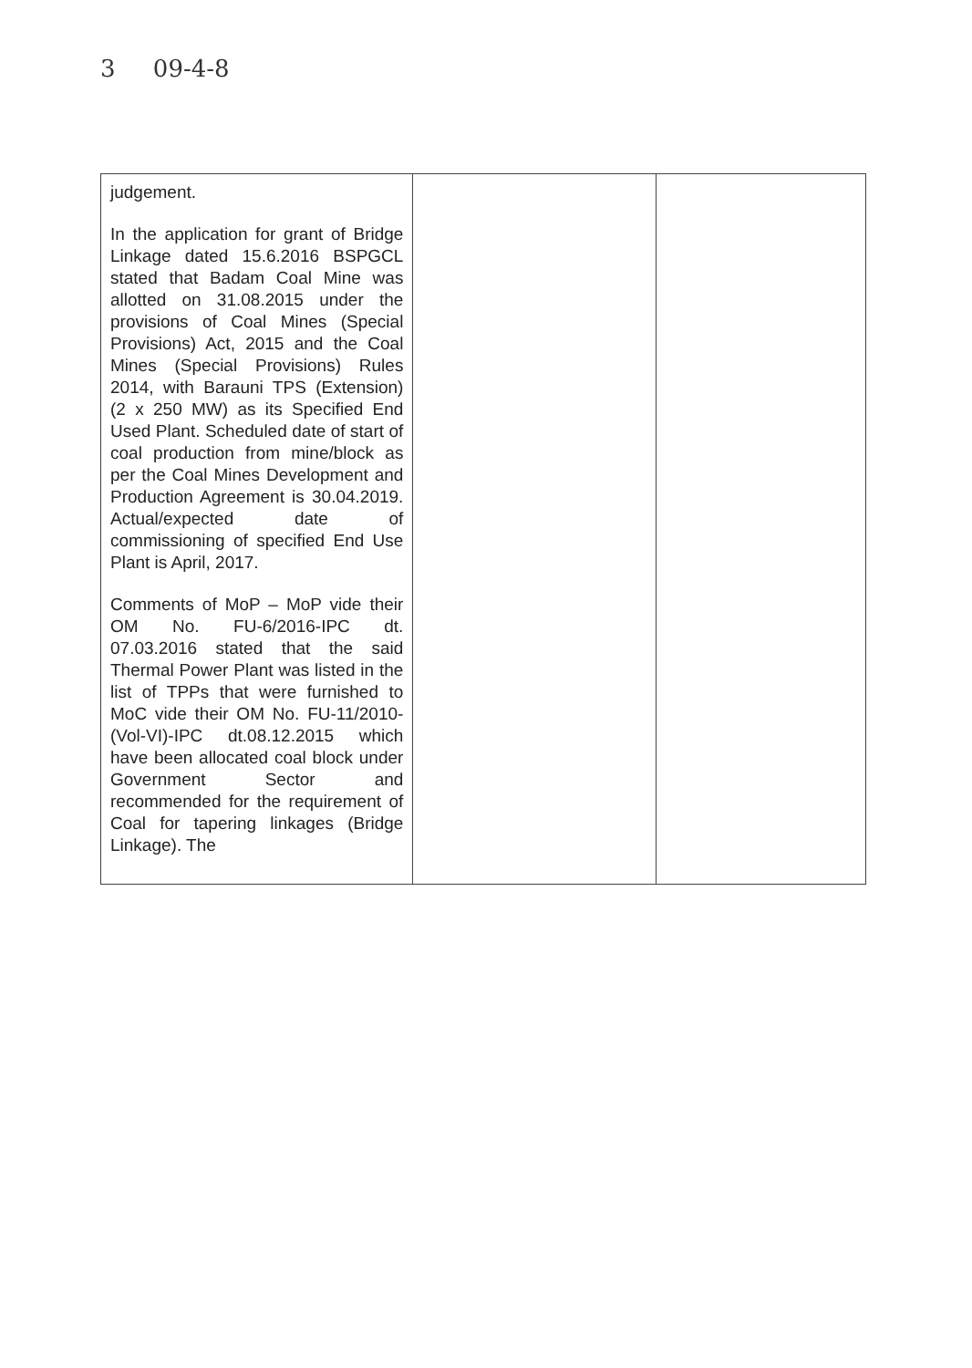3 09-4-8
| judgement. In the application for grant of Bridge Linkage dated 15.6.2016 BSPGCL stated that Badam Coal Mine was allotted on 31.08.2015 under the provisions of Coal Mines (Special Provisions) Act, 2015 and the Coal Mines (Special Provisions) Rules 2014, with Barauni TPS (Extension) (2 x 250 MW) as its Specified End Used Plant. Scheduled date of start of coal production from mine/block as per the Coal Mines Development and Production Agreement is 30.04.2019. Actual/expected date of commissioning of specified End Use Plant is April, 2017. Comments of MoP – MoP vide their OM No. FU-6/2016-IPC dt. 07.03.2016 stated that the said Thermal Power Plant was listed in the list of TPPs that were furnished to MoC vide their OM No. FU-11/2010-(Vol-VI)-IPC dt.08.12.2015 which have been allocated coal block under Government Sector and recommended for the requirement of Coal for tapering linkages (Bridge Linkage). The | | |